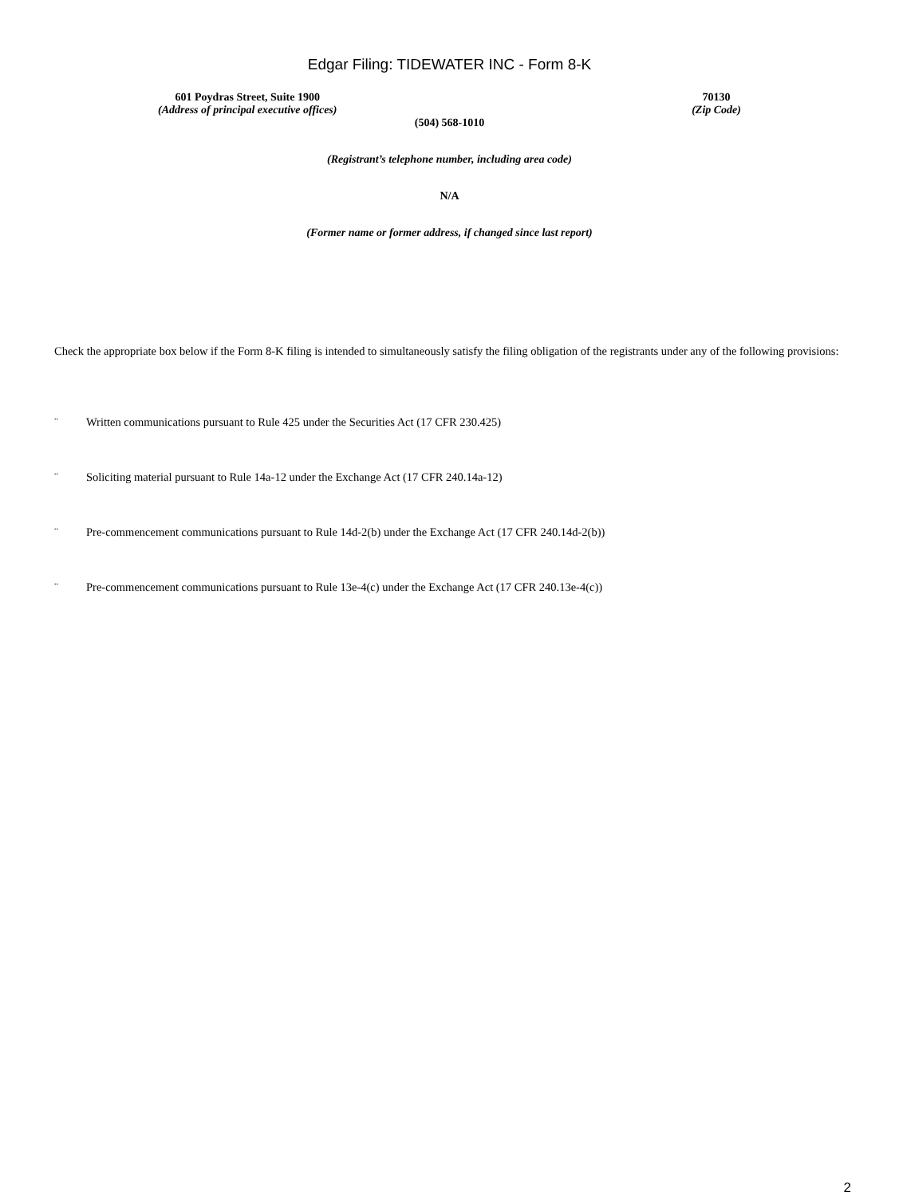Edgar Filing: TIDEWATER INC - Form 8-K
601 Poydras Street, Suite 1900
(Address of principal executive offices)
70130
(Zip Code)
(504) 568-1010
(Registrant’s telephone number, including area code)
N/A
(Former name or former address, if changed since last report)
Check the appropriate box below if the Form 8-K filing is intended to simultaneously satisfy the filing obligation of the registrants under any of the following provisions:
¨ Written communications pursuant to Rule 425 under the Securities Act (17 CFR 230.425)
¨ Soliciting material pursuant to Rule 14a-12 under the Exchange Act (17 CFR 240.14a-12)
¨ Pre-commencement communications pursuant to Rule 14d-2(b) under the Exchange Act (17 CFR 240.14d-2(b))
¨ Pre-commencement communications pursuant to Rule 13e-4(c) under the Exchange Act (17 CFR 240.13e-4(c))
2